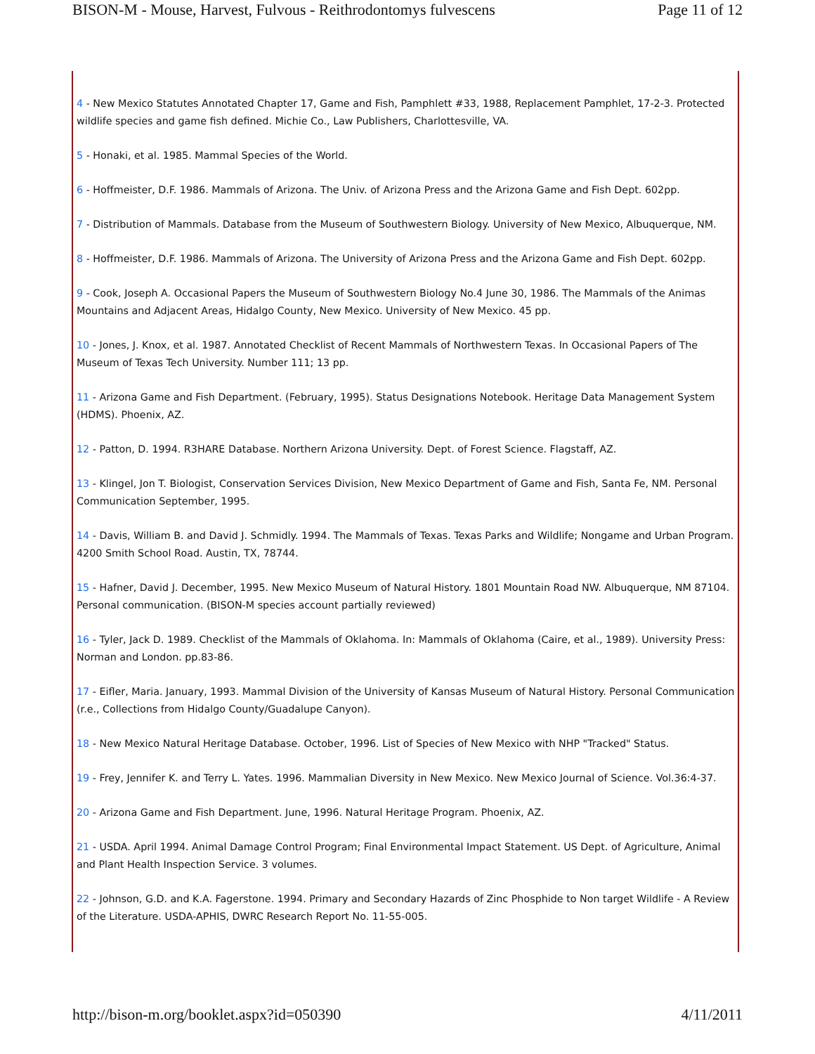BISON-M - Mouse, Harvest, Fulvous - Reithrodontomys fulvescens Page 11 of 12
4 - New Mexico Statutes Annotated Chapter 17, Game and Fish, Pamphlett #33, 1988, Replacement Pamphlet, 17-2-3. Protected wildlife species and game fish defined. Michie Co., Law Publishers, Charlottesville, VA.
5 - Honaki, et al. 1985. Mammal Species of the World.
6 - Hoffmeister, D.F. 1986. Mammals of Arizona. The Univ. of Arizona Press and the Arizona Game and Fish Dept. 602pp.
7 - Distribution of Mammals. Database from the Museum of Southwestern Biology. University of New Mexico, Albuquerque, NM.
8 - Hoffmeister, D.F. 1986. Mammals of Arizona. The University of Arizona Press and the Arizona Game and Fish Dept. 602pp.
9 - Cook, Joseph A. Occasional Papers the Museum of Southwestern Biology No.4 June 30, 1986. The Mammals of the Animas Mountains and Adjacent Areas, Hidalgo County, New Mexico. University of New Mexico. 45 pp.
10 - Jones, J. Knox, et al. 1987. Annotated Checklist of Recent Mammals of Northwestern Texas. In Occasional Papers of The Museum of Texas Tech University. Number 111; 13 pp.
11 - Arizona Game and Fish Department. (February, 1995). Status Designations Notebook. Heritage Data Management System (HDMS). Phoenix, AZ.
12 - Patton, D. 1994. R3HARE Database. Northern Arizona University. Dept. of Forest Science. Flagstaff, AZ.
13 - Klingel, Jon T. Biologist, Conservation Services Division, New Mexico Department of Game and Fish, Santa Fe, NM. Personal Communication September, 1995.
14 - Davis, William B. and David J. Schmidly. 1994. The Mammals of Texas. Texas Parks and Wildlife; Nongame and Urban Program. 4200 Smith School Road. Austin, TX, 78744.
15 - Hafner, David J. December, 1995. New Mexico Museum of Natural History. 1801 Mountain Road NW. Albuquerque, NM 87104. Personal communication. (BISON-M species account partially reviewed)
16 - Tyler, Jack D. 1989. Checklist of the Mammals of Oklahoma. In: Mammals of Oklahoma (Caire, et al., 1989). University Press: Norman and London. pp.83-86.
17 - Eifler, Maria. January, 1993. Mammal Division of the University of Kansas Museum of Natural History. Personal Communication (r.e., Collections from Hidalgo County/Guadalupe Canyon).
18 - New Mexico Natural Heritage Database. October, 1996. List of Species of New Mexico with NHP "Tracked" Status.
19 - Frey, Jennifer K. and Terry L. Yates. 1996. Mammalian Diversity in New Mexico. New Mexico Journal of Science. Vol.36:4-37.
20 - Arizona Game and Fish Department. June, 1996. Natural Heritage Program. Phoenix, AZ.
21 - USDA. April 1994. Animal Damage Control Program; Final Environmental Impact Statement. US Dept. of Agriculture, Animal and Plant Health Inspection Service. 3 volumes.
22 - Johnson, G.D. and K.A. Fagerstone. 1994. Primary and Secondary Hazards of Zinc Phosphide to Non target Wildlife - A Review of the Literature. USDA-APHIS, DWRC Research Report No. 11-55-005.
http://bison-m.org/booklet.aspx?id=050390 4/11/2011